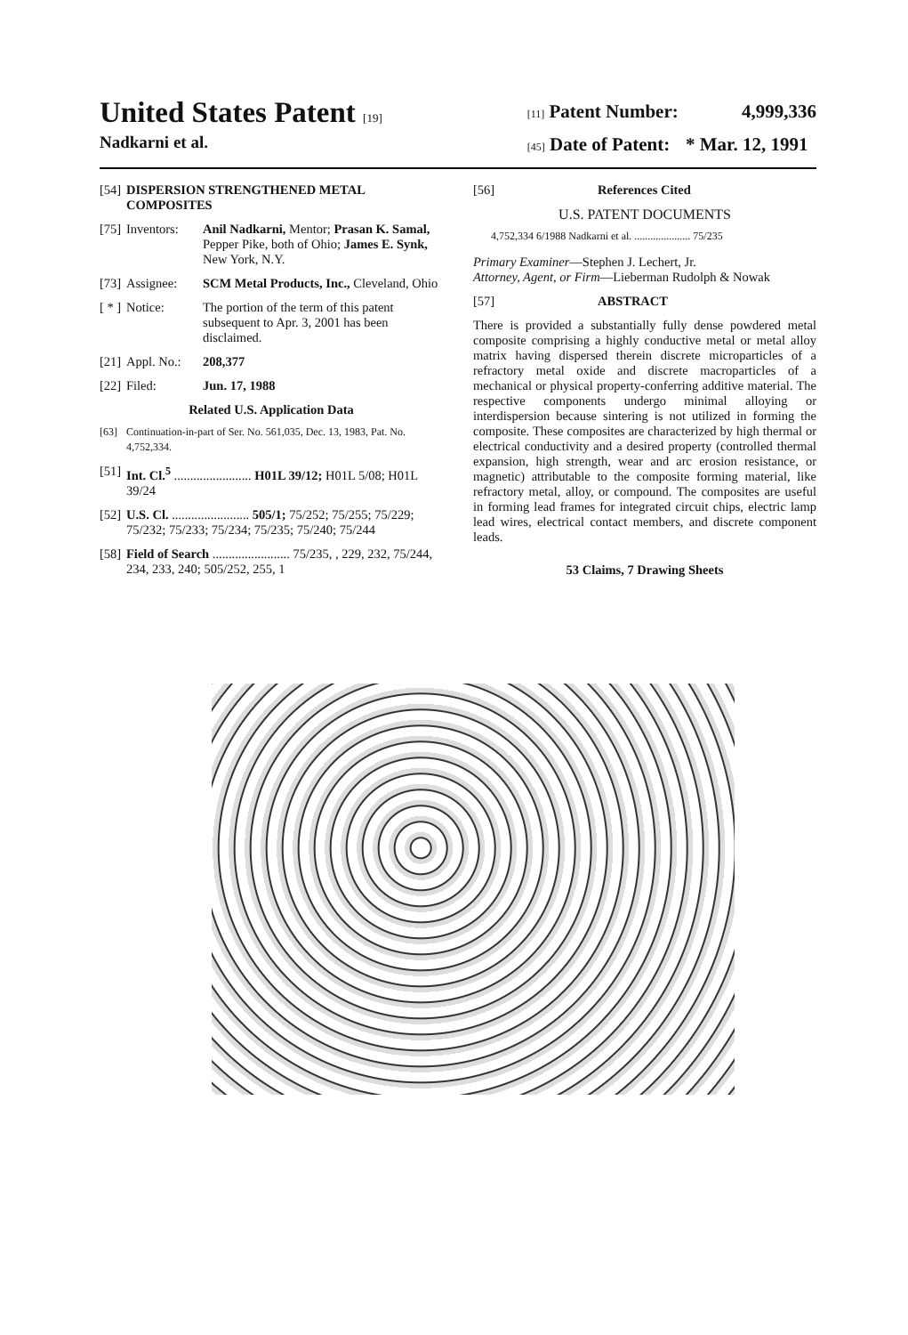United States Patent [19]
Nadkarni et al.
[11] Patent Number: 4,999,336
[45] Date of Patent: * Mar. 12, 1991
[54] DISPERSION STRENGTHENED METAL COMPOSITES
[75] Inventors: Anil Nadkarni, Mentor; Prasan K. Samal, Pepper Pike, both of Ohio; James E. Synk, New York, N.Y.
[73] Assignee: SCM Metal Products, Inc., Cleveland, Ohio
[ * ] Notice: The portion of the term of this patent subsequent to Apr. 3, 2001 has been disclaimed.
[21] Appl. No.: 208,377
[22] Filed: Jun. 17, 1988
Related U.S. Application Data
[63] Continuation-in-part of Ser. No. 561,035, Dec. 13, 1983, Pat. No. 4,752,334.
[51] Int. Cl.<sup>5</sup> ........................ H01L 39/12; H01L 5/08; H01L 39/24
[52] U.S. Cl. ........................ 505/1; 75/252; 75/255; 75/229; 75/232; 75/233; 75/234; 75/235; 75/240; 75/244
[58] Field of Search ........................ 75/235, , 229, 232, 75/244, 234, 233, 240; 505/252, 255, 1
[56] References Cited
U.S. PATENT DOCUMENTS
4,752,334 6/1988 Nadkarni et al. ..................... 75/235
Primary Examiner—Stephen J. Lechert, Jr.
Attorney, Agent, or Firm—Lieberman Rudolph & Nowak
[57] ABSTRACT
There is provided a substantially fully dense powdered metal composite comprising a highly conductive metal or metal alloy matrix having dispersed therein discrete microparticles of a refractory metal oxide and discrete macroparticles of a mechanical or physical property-conferring additive material. The respective components undergo minimal alloying or interdispersion because sintering is not utilized in forming the composite. These composites are characterized by high thermal or electrical conductivity and a desired property (controlled thermal expansion, high strength, wear and arc erosion resistance, or magnetic) attributable to the composite forming material, like refractory metal, alloy, or compound. The composites are useful in forming lead frames for integrated circuit chips, electric lamp lead wires, electrical contact members, and discrete component leads.
53 Claims, 7 Drawing Sheets